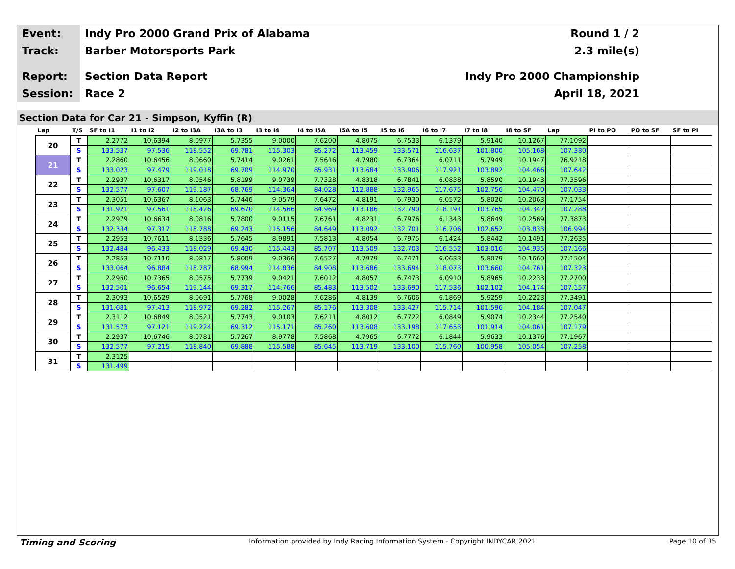Event:
Indy Pro 2000 Grand Prix of Alabama
Round 1 / 2
Track:
Barber Motorsports Park 2.3 mile(s)
Report:
Section Data Report Indy Pro 2000 Championship
Session:
Race 2 April 18, 2021
Section Data for Car 21 - Simpson, Kyffin (R)
| Lap | T/S | SF to I1 | I1 to I2 | I2 to I3A | I3A to I3 | I3 to I4 | I4 to I5A | I5A to I5 | I5 to I6 | I6 to I7 | I7 to I8 | I8 to SF | Lap | PI to PO | PO to SF | SF to PI |
| --- | --- | --- | --- | --- | --- | --- | --- | --- | --- | --- | --- | --- | --- | --- | --- | --- |
| 20 | T | 2.2772 | 10.6394 | 8.0977 | 5.7355 | 9.0000 | 7.6200 | 4.8075 | 6.7533 | 6.1379 | 5.9140 | 10.1267 | 77.1092 | | | |
| | S | 133.537 | 97.536 | 118.552 | 69.781 | 115.303 | 85.272 | 113.459 | 133.571 | 116.637 | 101.800 | 105.168 | 107.380 | | | |
| 21 | T | 2.2860 | 10.6456 | 8.0660 | 5.7414 | 9.0261 | 7.5616 | 4.7980 | 6.7364 | 6.0711 | 5.7949 | 10.1947 | 76.9218 | | | |
| | S | 133.023 | 97.479 | 119.018 | 69.709 | 114.970 | 85.931 | 113.684 | 133.906 | 117.921 | 103.892 | 104.466 | 107.642 | | | |
| 22 | T | 2.2937 | 10.6317 | 8.0546 | 5.8199 | 9.0739 | 7.7328 | 4.8318 | 6.7841 | 6.0838 | 5.8590 | 10.1943 | 77.3596 | | | |
| | S | 132.577 | 97.607 | 119.187 | 68.769 | 114.364 | 84.028 | 112.888 | 132.965 | 117.675 | 102.756 | 104.470 | 107.033 | | | |
| 23 | T | 2.3051 | 10.6367 | 8.1063 | 5.7446 | 9.0579 | 7.6472 | 4.8191 | 6.7930 | 6.0572 | 5.8020 | 10.2063 | 77.1754 | | | |
| | S | 131.921 | 97.561 | 118.426 | 69.670 | 114.566 | 84.969 | 113.186 | 132.790 | 118.191 | 103.765 | 104.347 | 107.288 | | | |
| 24 | T | 2.2979 | 10.6634 | 8.0816 | 5.7800 | 9.0115 | 7.6761 | 4.8231 | 6.7976 | 6.1343 | 5.8649 | 10.2569 | 77.3873 | | | |
| | S | 132.334 | 97.317 | 118.788 | 69.243 | 115.156 | 84.649 | 113.092 | 132.701 | 116.706 | 102.652 | 103.833 | 106.994 | | | |
| 25 | T | 2.2953 | 10.7611 | 8.1336 | 5.7645 | 8.9891 | 7.5813 | 4.8054 | 6.7975 | 6.1424 | 5.8442 | 10.1491 | 77.2635 | | | |
| | S | 132.484 | 96.433 | 118.029 | 69.430 | 115.443 | 85.707 | 113.509 | 132.703 | 116.552 | 103.016 | 104.935 | 107.166 | | | |
| 26 | T | 2.2853 | 10.7110 | 8.0817 | 5.8009 | 9.0366 | 7.6527 | 4.7979 | 6.7471 | 6.0633 | 5.8079 | 10.1660 | 77.1504 | | | |
| | S | 133.064 | 96.884 | 118.787 | 68.994 | 114.836 | 84.908 | 113.686 | 133.694 | 118.073 | 103.660 | 104.761 | 107.323 | | | |
| 27 | T | 2.2950 | 10.7365 | 8.0575 | 5.7739 | 9.0421 | 7.6012 | 4.8057 | 6.7473 | 6.0910 | 5.8965 | 10.2233 | 77.2700 | | | |
| | S | 132.501 | 96.654 | 119.144 | 69.317 | 114.766 | 85.483 | 113.502 | 133.690 | 117.536 | 102.102 | 104.174 | 107.157 | | | |
| 28 | T | 2.3093 | 10.6529 | 8.0691 | 5.7768 | 9.0028 | 7.6286 | 4.8139 | 6.7606 | 6.1869 | 5.9259 | 10.2223 | 77.3491 | | | |
| | S | 131.681 | 97.413 | 118.972 | 69.282 | 115.267 | 85.176 | 113.308 | 133.427 | 115.714 | 101.596 | 104.184 | 107.047 | | | |
| 29 | T | 2.3112 | 10.6849 | 8.0521 | 5.7743 | 9.0103 | 7.6211 | 4.8012 | 6.7722 | 6.0849 | 5.9074 | 10.2344 | 77.2540 | | | |
| | S | 131.573 | 97.121 | 119.224 | 69.312 | 115.171 | 85.260 | 113.608 | 133.198 | 117.653 | 101.914 | 104.061 | 107.179 | | | |
| 30 | T | 2.2937 | 10.6746 | 8.0781 | 5.7267 | 8.9778 | 7.5868 | 4.7965 | 6.7772 | 6.1844 | 5.9633 | 10.1376 | 77.1967 | | | |
| | S | 132.577 | 97.215 | 118.840 | 69.888 | 115.588 | 85.645 | 113.719 | 133.100 | 115.760 | 100.958 | 105.054 | 107.258 | | | |
| 31 | T | 2.3125 | | | | | | | | | | | | | | |
| | S | 131.499 | | | | | | | | | | | | | | |
Timing and Scoring Information provided by Indy Racing Information System - Copyright INDYCAR 2021 Page 10 of 35